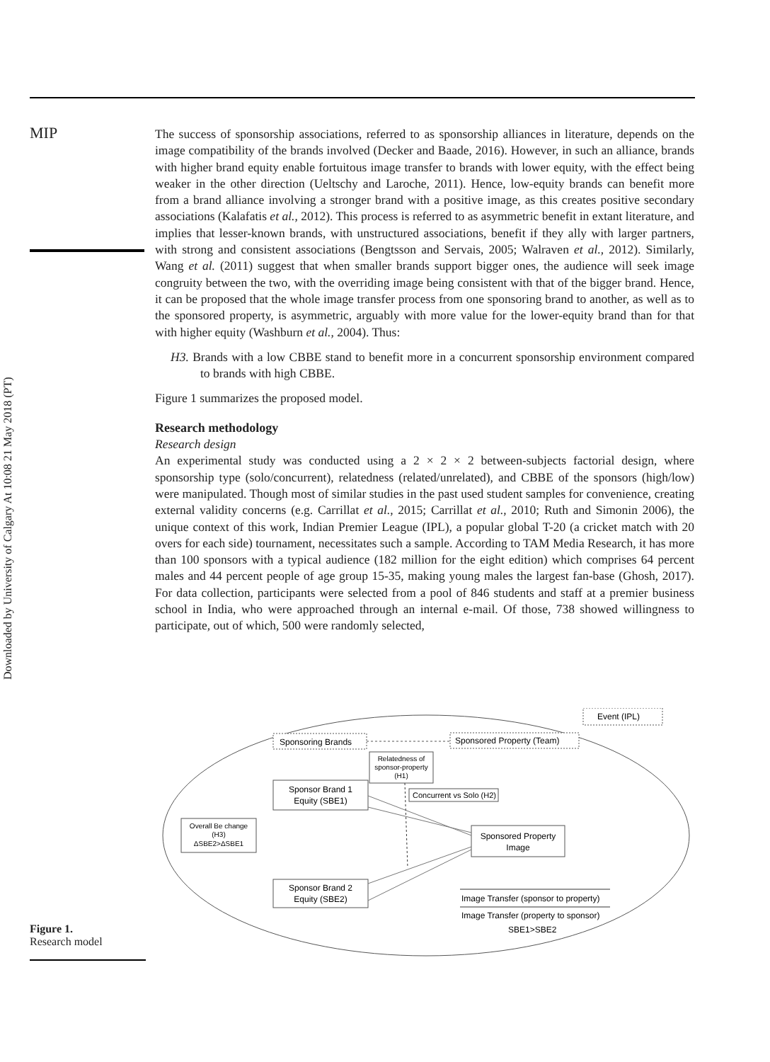Downloaded by University of Calgary At 10:08 21 May 2018 (PT)
MIP
The success of sponsorship associations, referred to as sponsorship alliances in literature, depends on the image compatibility of the brands involved (Decker and Baade, 2016). However, in such an alliance, brands with higher brand equity enable fortuitous image transfer to brands with lower equity, with the effect being weaker in the other direction (Ueltschy and Laroche, 2011). Hence, low-equity brands can benefit more from a brand alliance involving a stronger brand with a positive image, as this creates positive secondary associations (Kalafatis et al., 2012). This process is referred to as asymmetric benefit in extant literature, and implies that lesser-known brands, with unstructured associations, benefit if they ally with larger partners, with strong and consistent associations (Bengtsson and Servais, 2005; Walraven et al., 2012). Similarly, Wang et al. (2011) suggest that when smaller brands support bigger ones, the audience will seek image congruity between the two, with the overriding image being consistent with that of the bigger brand. Hence, it can be proposed that the whole image transfer process from one sponsoring brand to another, as well as to the sponsored property, is asymmetric, arguably with more value for the lower-equity brand than for that with higher equity (Washburn et al., 2004). Thus:
H3. Brands with a low CBBE stand to benefit more in a concurrent sponsorship environment compared to brands with high CBBE.
Figure 1 summarizes the proposed model.
Research methodology
Research design
An experimental study was conducted using a 2 × 2 × 2 between-subjects factorial design, where sponsorship type (solo/concurrent), relatedness (related/unrelated), and CBBE of the sponsors (high/low) were manipulated. Though most of similar studies in the past used student samples for convenience, creating external validity concerns (e.g. Carrillat et al., 2015; Carrillat et al., 2010; Ruth and Simonin 2006), the unique context of this work, Indian Premier League (IPL), a popular global T-20 (a cricket match with 20 overs for each side) tournament, necessitates such a sample. According to TAM Media Research, it has more than 100 sponsors with a typical audience (182 million for the eight edition) which comprises 64 percent males and 44 percent people of age group 15-35, making young males the largest fan-base (Ghosh, 2017). For data collection, participants were selected from a pool of 846 students and staff at a premier business school in India, who were approached through an internal e-mail. Of those, 738 showed willingness to participate, out of which, 500 were randomly selected,
Event (IPL)
Sponsoring Brands
Sponsored Property (Team)
Relatedness of
sponsor-property
(H1)
Sponsor Brand 1
Equity (SBE1)
Concurrent vs Solo (H2)
Overall Be change
(H3)
ΔSBE2>ΔSBE1
Sponsored Property
Image
Sponsor Brand 2
Equity (SBE2)
Image Transfer (sponsor to property)
Image Transfer (property to sponsor)
SBE1>SBE2
Figure 1.
Research model